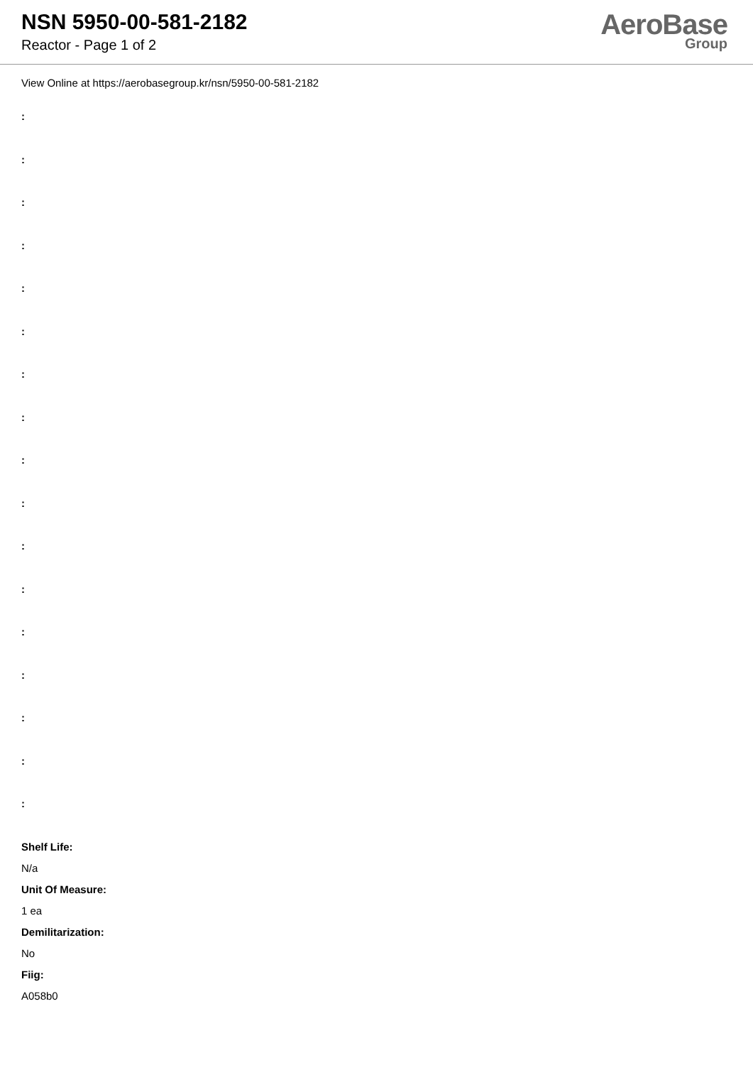NSN 5950-00-581-2182
Reactor - Page 1 of 2
AeroBase
Group
View Online at https://aerobasegroup.kr/nsn/5950-00-581-2182
:
:
:
:
:
:
:
:
:
:
:
:
:
:
:
:
:
Shelf Life:
N/a
Unit Of Measure:
1 ea
Demilitarization:
No
Fiig:
A058b0